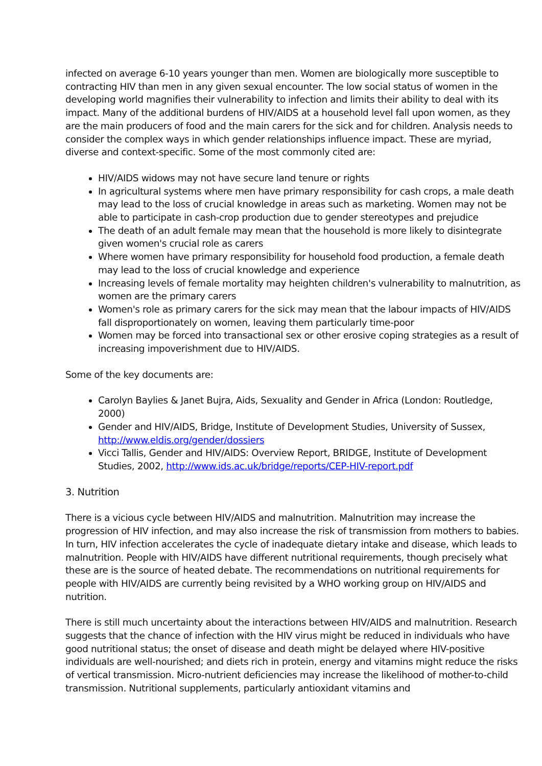infected on average 6-10 years younger than men. Women are biologically more susceptible to contracting HIV than men in any given sexual encounter. The low social status of women in the developing world magnifies their vulnerability to infection and limits their ability to deal with its impact. Many of the additional burdens of HIV/AIDS at a household level fall upon women, as they are the main producers of food and the main carers for the sick and for children. Analysis needs to consider the complex ways in which gender relationships influence impact. These are myriad, diverse and context-specific. Some of the most commonly cited are:
HIV/AIDS widows may not have secure land tenure or rights
In agricultural systems where men have primary responsibility for cash crops, a male death may lead to the loss of crucial knowledge in areas such as marketing. Women may not be able to participate in cash-crop production due to gender stereotypes and prejudice
The death of an adult female may mean that the household is more likely to disintegrate given women's crucial role as carers
Where women have primary responsibility for household food production, a female death may lead to the loss of crucial knowledge and experience
Increasing levels of female mortality may heighten children's vulnerability to malnutrition, as women are the primary carers
Women's role as primary carers for the sick may mean that the labour impacts of HIV/AIDS fall disproportionately on women, leaving them particularly time-poor
Women may be forced into transactional sex or other erosive coping strategies as a result of increasing impoverishment due to HIV/AIDS.
Some of the key documents are:
Carolyn Baylies & Janet Bujra, Aids, Sexuality and Gender in Africa (London: Routledge, 2000)
Gender and HIV/AIDS, Bridge, Institute of Development Studies, University of Sussex, http://www.eldis.org/gender/dossiers
Vicci Tallis, Gender and HIV/AIDS: Overview Report, BRIDGE, Institute of Development Studies, 2002, http://www.ids.ac.uk/bridge/reports/CEP-HIV-report.pdf
3. Nutrition
There is a vicious cycle between HIV/AIDS and malnutrition. Malnutrition may increase the progression of HIV infection, and may also increase the risk of transmission from mothers to babies. In turn, HIV infection accelerates the cycle of inadequate dietary intake and disease, which leads to malnutrition. People with HIV/AIDS have different nutritional requirements, though precisely what these are is the source of heated debate. The recommendations on nutritional requirements for people with HIV/AIDS are currently being revisited by a WHO working group on HIV/AIDS and nutrition.
There is still much uncertainty about the interactions between HIV/AIDS and malnutrition. Research suggests that the chance of infection with the HIV virus might be reduced in individuals who have good nutritional status; the onset of disease and death might be delayed where HIV-positive individuals are well-nourished; and diets rich in protein, energy and vitamins might reduce the risks of vertical transmission. Micro-nutrient deficiencies may increase the likelihood of mother-to-child transmission. Nutritional supplements, particularly antioxidant vitamins and